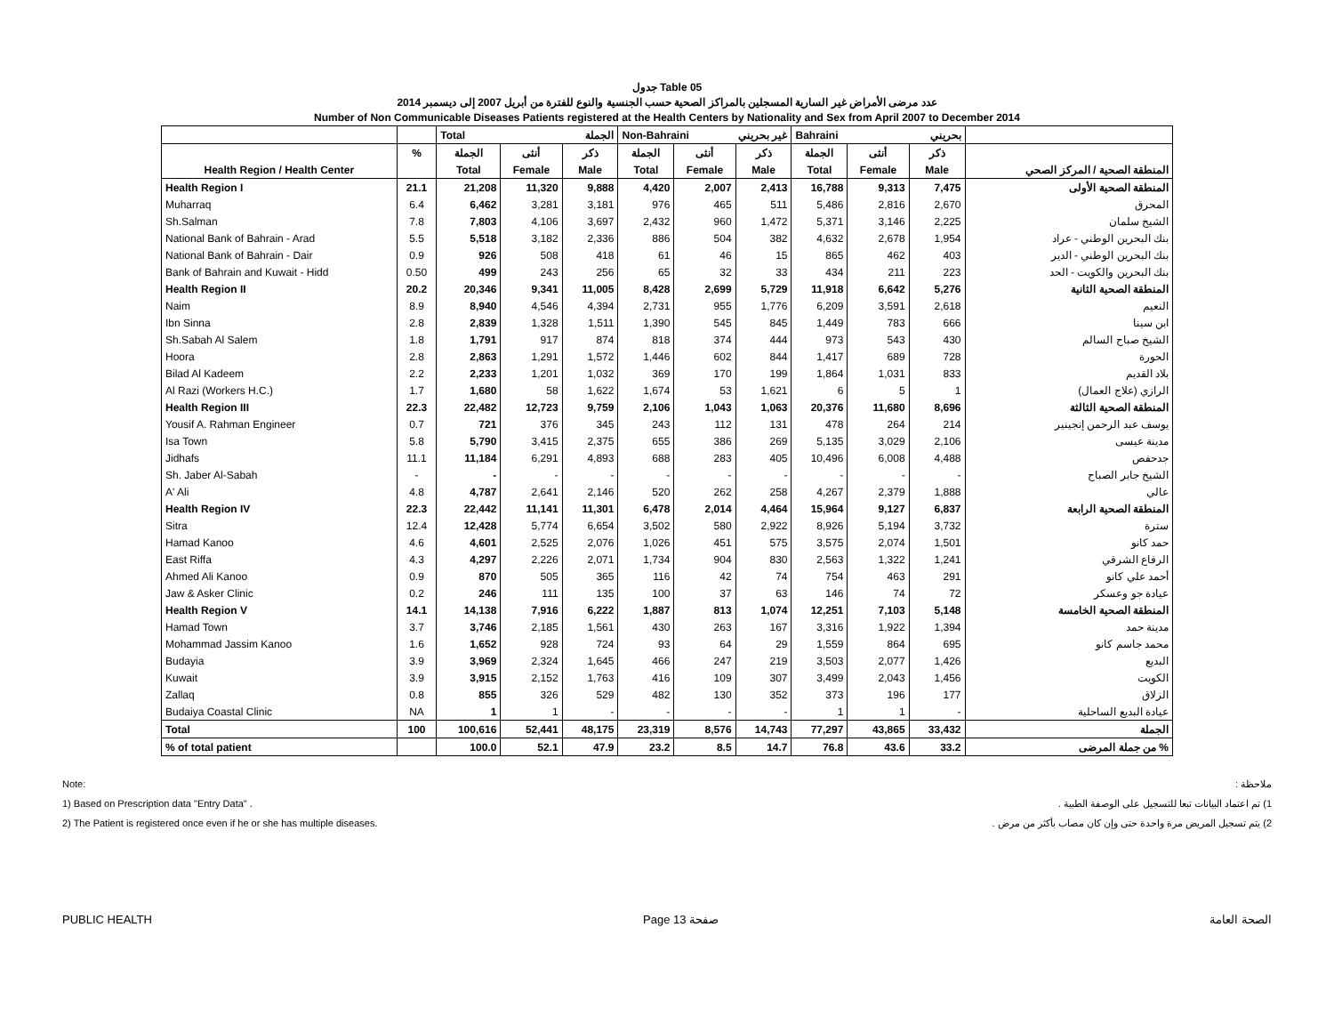جدول Table 05
عدد مرضى الأمراض غير السارية المسجلين بالمراكز الصحية حسب الجنسية والنوع للفترة من أبريل 2007 إلى ديسمبر 2014
Number of Non Communicable Diseases Patients registered at the Health Centers by Nationality and Sex from April 2007 to December 2014
| | | Total الجملة | | | Non-Bahraini غير بحريني | | | Bahraini بحريني | | | |
| --- | --- | --- | --- | --- | --- | --- | --- | --- | --- | --- | --- |
| | % | الجملة | أنثى | ذكر | الجملة | أنثى | ذكر | الجملة | أنثى | ذكر | |
| Health Region / Health Center | | Total | Female | Male | Total | Female | Male | Total | Female | Male | المنطقة الصحية / المركز الصحي |
| Health Region I | 21.1 | 21,208 | 11,320 | 9,888 | 4,420 | 2,007 | 2,413 | 16,788 | 9,313 | 7,475 | المنطقة الصحية الأولى |
| Muharraq | 6.4 | 6,462 | 3,281 | 3,181 | 976 | 465 | 511 | 5,486 | 2,816 | 2,670 | المحرق |
| Sh.Salman | 7.8 | 7,803 | 4,106 | 3,697 | 2,432 | 960 | 1,472 | 5,371 | 3,146 | 2,225 | الشيخ سلمان |
| National Bank of Bahrain - Arad | 5.5 | 5,518 | 3,182 | 2,336 | 886 | 504 | 382 | 4,632 | 2,678 | 1,954 | بنك البحرين الوطني - عراد |
| National Bank of Bahrain - Dair | 0.9 | 926 | 508 | 418 | 61 | 46 | 15 | 865 | 462 | 403 | بنك البحرين الوطني - الدير |
| Bank of Bahrain and Kuwait - Hidd | 0.50 | 499 | 243 | 256 | 65 | 32 | 33 | 434 | 211 | 223 | بنك البحرين والكويت - الحد |
| Health Region II | 20.2 | 20,346 | 9,341 | 11,005 | 8,428 | 2,699 | 5,729 | 11,918 | 6,642 | 5,276 | المنطقة الصحية الثانية |
| Naim | 8.9 | 8,940 | 4,546 | 4,394 | 2,731 | 955 | 1,776 | 6,209 | 3,591 | 2,618 | النعيم |
| Ibn Sinna | 2.8 | 2,839 | 1,328 | 1,511 | 1,390 | 545 | 845 | 1,449 | 783 | 666 | ابن سينا |
| Sh.Sabah Al Salem | 1.8 | 1,791 | 917 | 874 | 818 | 374 | 444 | 973 | 543 | 430 | الشيخ صباح السالم |
| Hoora | 2.8 | 2,863 | 1,291 | 1,572 | 1,446 | 602 | 844 | 1,417 | 689 | 728 | الحورة |
| Bilad Al Kadeem | 2.2 | 2,233 | 1,201 | 1,032 | 369 | 170 | 199 | 1,864 | 1,031 | 833 | بلاد القديم |
| Al Razi (Workers H.C.) | 1.7 | 1,680 | 58 | 1,622 | 1,674 | 53 | 1,621 | 6 | 5 | 1 | الرازي (علاج العمال) |
| Health Region III | 22.3 | 22,482 | 12,723 | 9,759 | 2,106 | 1,043 | 1,063 | 20,376 | 11,680 | 8,696 | المنطقة الصحية الثالثة |
| Yousif A. Rahman Engineer | 0.7 | 721 | 376 | 345 | 243 | 112 | 131 | 478 | 264 | 214 | يوسف عبد الرحمن إنجينير |
| Isa Town | 5.8 | 5,790 | 3,415 | 2,375 | 655 | 386 | 269 | 5,135 | 3,029 | 2,106 | مدينة عيسى |
| Jidhafs | 11.1 | 11,184 | 6,291 | 4,893 | 688 | 283 | 405 | 10,496 | 6,008 | 4,488 | جدحفص |
| Sh. Jaber Al-Sabah | - | - | - | - | - | - | - | - | - | - | الشيخ جابر الصباح |
| A' Ali | 4.8 | 4,787 | 2,641 | 2,146 | 520 | 262 | 258 | 4,267 | 2,379 | 1,888 | عالي |
| Health Region IV | 22.3 | 22,442 | 11,141 | 11,301 | 6,478 | 2,014 | 4,464 | 15,964 | 9,127 | 6,837 | المنطقة الصحية الرابعة |
| Sitra | 12.4 | 12,428 | 5,774 | 6,654 | 3,502 | 580 | 2,922 | 8,926 | 5,194 | 3,732 | سترة |
| Hamad Kanoo | 4.6 | 4,601 | 2,525 | 2,076 | 1,026 | 451 | 575 | 3,575 | 2,074 | 1,501 | حمد كانو |
| East Riffa | 4.3 | 4,297 | 2,226 | 2,071 | 1,734 | 904 | 830 | 2,563 | 1,322 | 1,241 | الرفاع الشرقي |
| Ahmed Ali Kanoo | 0.9 | 870 | 505 | 365 | 116 | 42 | 74 | 754 | 463 | 291 | أحمد علي كانو |
| Jaw & Asker Clinic | 0.2 | 246 | 111 | 135 | 100 | 37 | 63 | 146 | 74 | 72 | عيادة جو وعسكر |
| Health Region V | 14.1 | 14,138 | 7,916 | 6,222 | 1,887 | 813 | 1,074 | 12,251 | 7,103 | 5,148 | المنطقة الصحية الخامسة |
| Hamad Town | 3.7 | 3,746 | 2,185 | 1,561 | 430 | 263 | 167 | 3,316 | 1,922 | 1,394 | مدينة حمد |
| Mohammad Jassim Kanoo | 1.6 | 1,652 | 928 | 724 | 93 | 64 | 29 | 1,559 | 864 | 695 | محمد جاسم كانو |
| Budayia | 3.9 | 3,969 | 2,324 | 1,645 | 466 | 247 | 219 | 3,503 | 2,077 | 1,426 | البديع |
| Kuwait | 3.9 | 3,915 | 2,152 | 1,763 | 416 | 109 | 307 | 3,499 | 2,043 | 1,456 | الكويت |
| Zallaq | 0.8 | 855 | 326 | 529 | 482 | 130 | 352 | 373 | 196 | 177 | الزلاق |
| Budaiya Coastal Clinic | NA | 1 | 1 | - | - | - | - | 1 | 1 | - | عيادة البديع الساحلية |
| Total | 100 | 100,616 | 52,441 | 48,175 | 23,319 | 8,576 | 14,743 | 77,297 | 43,865 | 33,432 | الجملة |
| % of total patient | | 100.0 | 52.1 | 47.9 | 23.2 | 8.5 | 14.7 | 76.8 | 43.6 | 33.2 | % من جملة المرضى |
Note:
1) Based on Prescription data "Entry Data" .
2) The Patient is registered once even if he or she has multiple diseases.
ملاحظة :
1) تم اعتماد البيانات تبعا للتسجيل على الوصفة الطبية .
2) يتم تسجيل المريض مرة واحدة حتى وإن كان مصاب بأكثر من مرض .
PUBLIC HEALTH Page 13 صفحة الصحة العامة